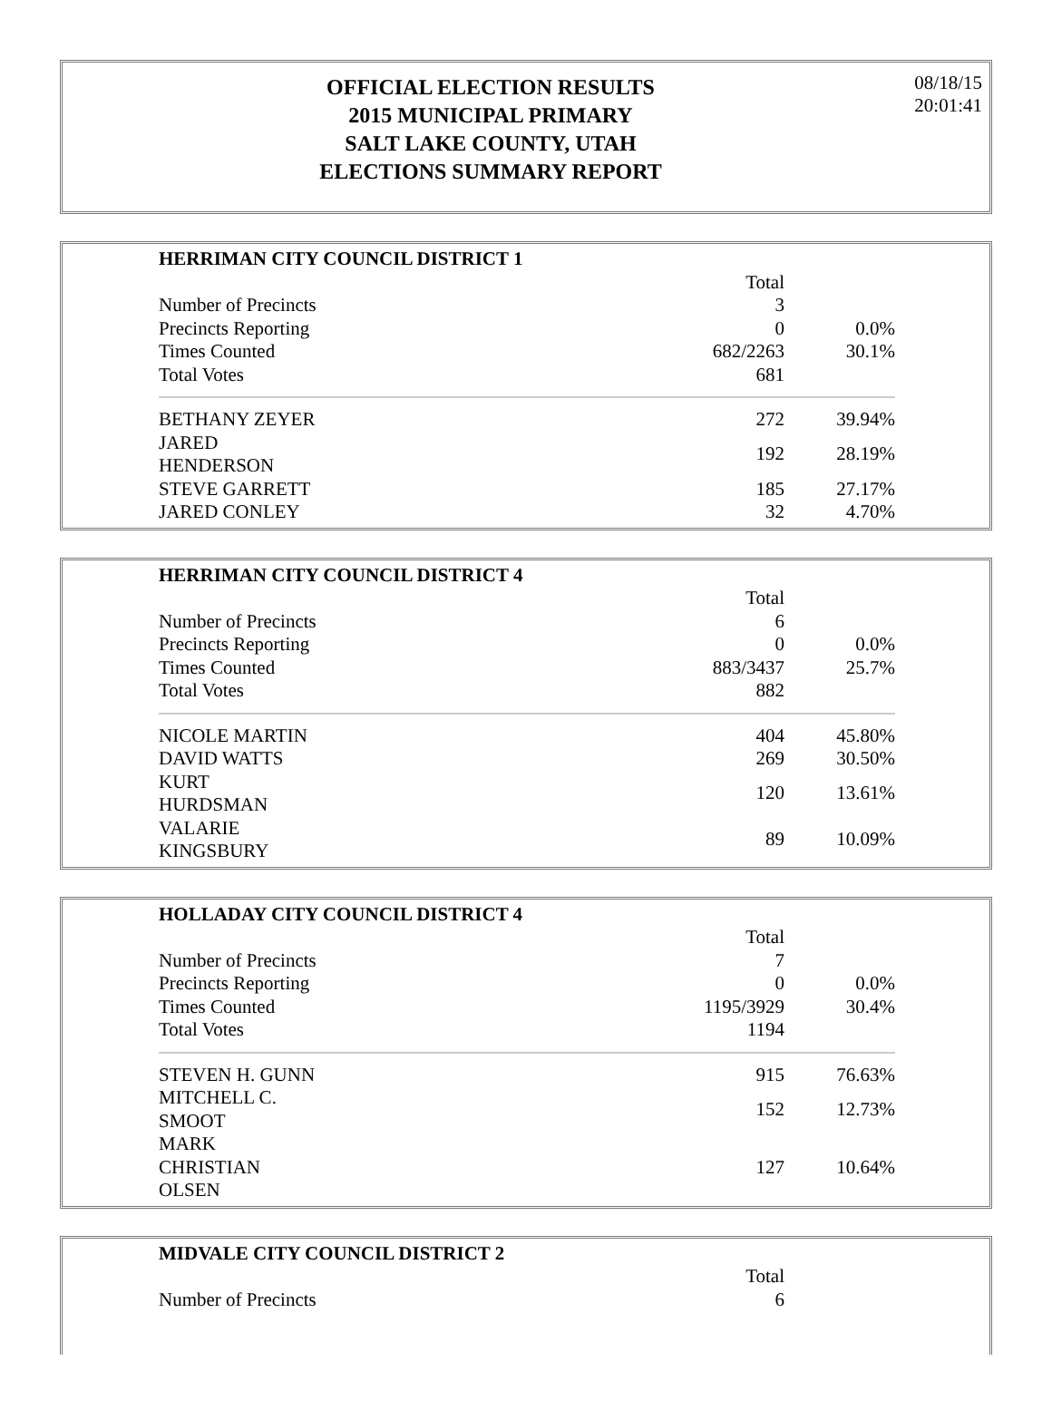OFFICIAL ELECTION RESULTS
2015 MUNICIPAL PRIMARY
SALT LAKE COUNTY, UTAH
ELECTIONS SUMMARY REPORT
08/18/15
20:01:41
| HERRIMAN CITY COUNCIL DISTRICT 1 | | |
| | Total | |
| Number of Precincts | 3 | |
| Precincts Reporting | 0 | 0.0% |
| Times Counted | 682/2263 | 30.1% |
| Total Votes | 681 | |
| BETHANY ZEYER | 272 | 39.94% |
| JARED HENDERSON | 192 | 28.19% |
| STEVE GARRETT | 185 | 27.17% |
| JARED CONLEY | 32 | 4.70% |
| HERRIMAN CITY COUNCIL DISTRICT 4 | | |
| | Total | |
| Number of Precincts | 6 | |
| Precincts Reporting | 0 | 0.0% |
| Times Counted | 883/3437 | 25.7% |
| Total Votes | 882 | |
| NICOLE MARTIN | 404 | 45.80% |
| DAVID WATTS | 269 | 30.50% |
| KURT HURDSMAN | 120 | 13.61% |
| VALARIE KINGSBURY | 89 | 10.09% |
| HOLLADAY CITY COUNCIL DISTRICT 4 | | |
| | Total | |
| Number of Precincts | 7 | |
| Precincts Reporting | 0 | 0.0% |
| Times Counted | 1195/3929 | 30.4% |
| Total Votes | 1194 | |
| STEVEN H. GUNN | 915 | 76.63% |
| MITCHELL C. SMOOT | 152 | 12.73% |
| MARK CHRISTIAN OLSEN | 127 | 10.64% |
| MIDVALE CITY COUNCIL DISTRICT 2 | | |
| | Total | |
| Number of Precincts | 6 | |